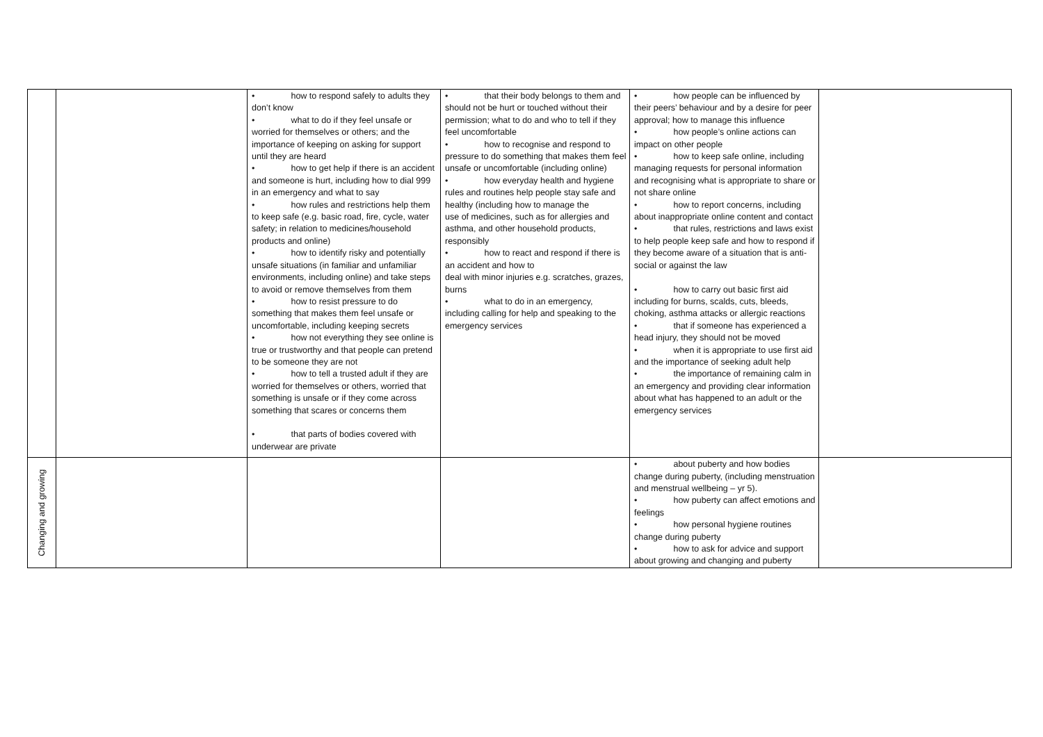| | | • how to respond safely to adults they don’t know • what to do if they feel unsafe or worried for themselves or others; and the importance of keeping on asking for support until they are heard • how to get help if there is an accident and someone is hurt, including how to dial 999 in an emergency and what to say • how rules and restrictions help them to keep safe (e.g. basic road, fire, cycle, water safety; in relation to medicines/household products and online) • how to identify risky and potentially unsafe situations (in familiar and unfamiliar environments, including online) and take steps to avoid or remove themselves from them • how to resist pressure to do something that makes them feel unsafe or uncomfortable, including keeping secrets • how not everything they see online is true or trustworthy and that people can pretend to be someone they are not • how to tell a trusted adult if they are worried for themselves or others, worried that something is unsafe or if they come across something that scares or concerns them • that parts of bodies covered with underwear are private | • that their body belongs to them and should not be hurt or touched without their permission; what to do and who to tell if they feel uncomfortable • how to recognise and respond to pressure to do something that makes them feel unsafe or uncomfortable (including online) • how everyday health and hygiene rules and routines help people stay safe and healthy (including how to manage the use of medicines, such as for allergies and asthma, and other household products, responsibly • how to react and respond if there is an accident and how to deal with minor injuries e.g. scratches, grazes, burns • what to do in an emergency, including calling for help and speaking to the emergency services | • how people can be influenced by their peers’ behaviour and by a desire for peer approval; how to manage this influence • how people’s online actions can impact on other people • how to keep safe online, including managing requests for personal information and recognising what is appropriate to share or not share online • how to report concerns, including about inappropriate online content and contact • that rules, restrictions and laws exist to help people keep safe and how to respond if they become aware of a situation that is anti-social or against the law • how to carry out basic first aid including for burns, scalds, cuts, bleeds, choking, asthma attacks or allergic reactions • that if someone has experienced a head injury, they should not be moved • when it is appropriate to use first aid and the importance of seeking adult help • the importance of remaining calm in an emergency and providing clear information about what has happened to an adult or the emergency services | |
| Changing and growing | | | | • about puberty and how bodies change during puberty, (including menstruation and menstrual wellbeing – yr 5). • how puberty can affect emotions and feelings • how personal hygiene routines change during puberty • how to ask for advice and support about growing and changing and puberty | |